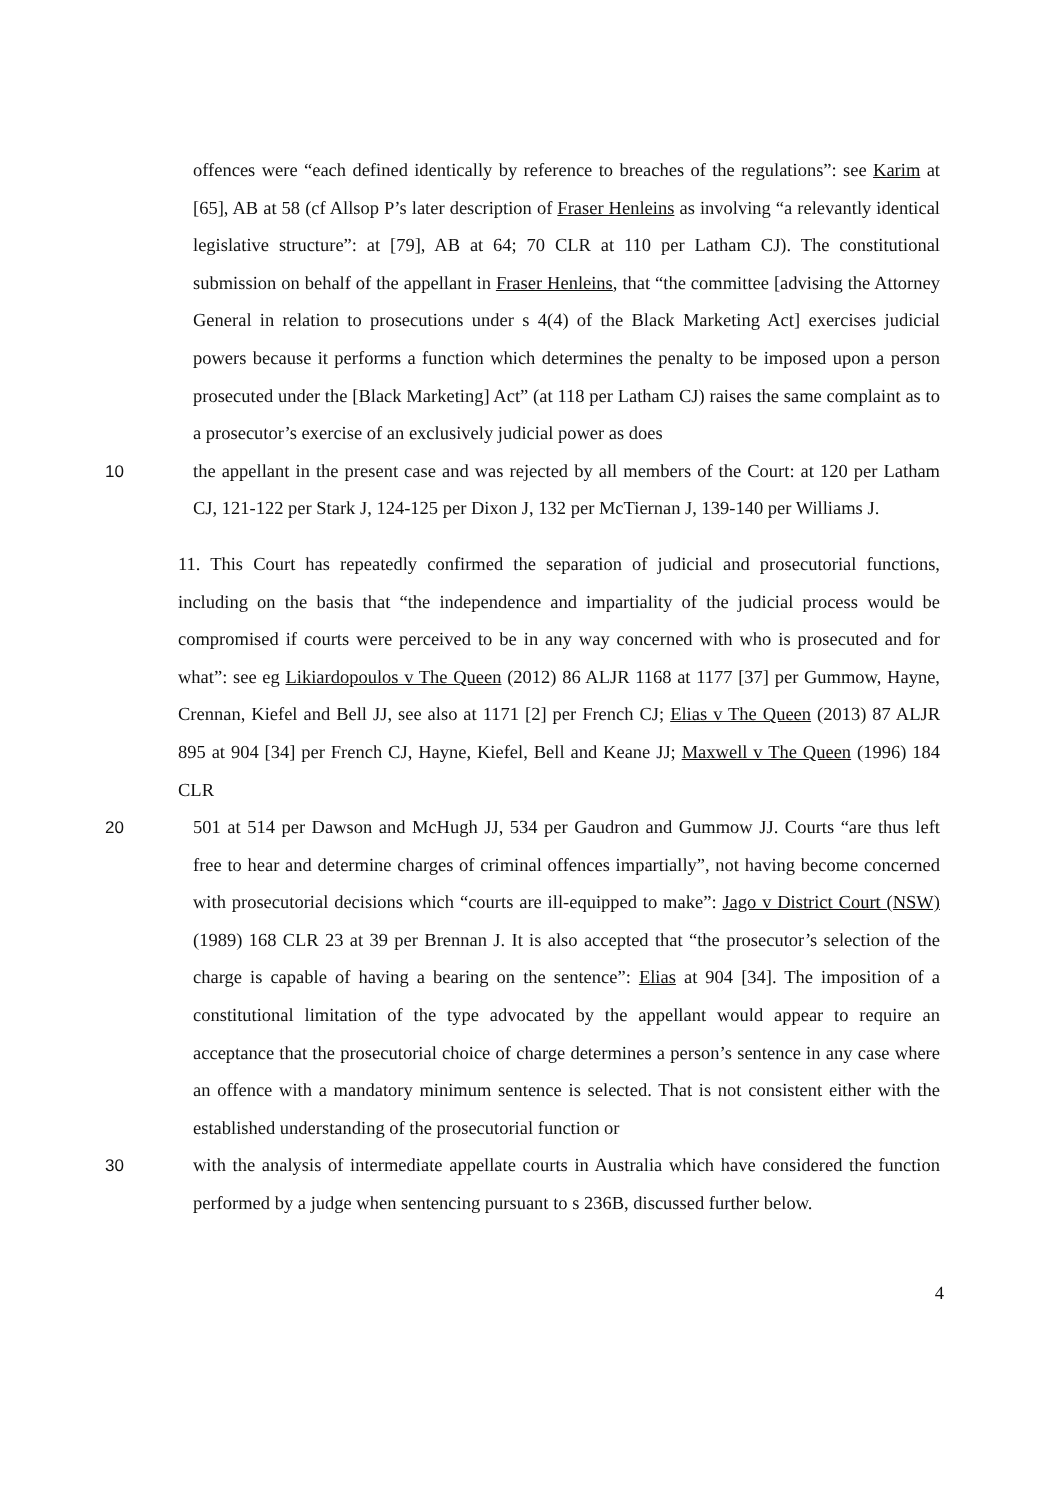offences were “each defined identically by reference to breaches of the regulations”: see Karim at [65], AB at 58 (cf Allsop P’s later description of Fraser Henleins as involving “a relevantly identical legislative structure”: at [79], AB at 64; 70 CLR at 110 per Latham CJ). The constitutional submission on behalf of the appellant in Fraser Henleins, that “the committee [advising the Attorney General in relation to prosecutions under s 4(4) of the Black Marketing Act] exercises judicial powers because it performs a function which determines the penalty to be imposed upon a person prosecuted under the [Black Marketing] Act” (at 118 per Latham CJ) raises the same complaint as to a prosecutor’s exercise of an exclusively judicial power as does
10 the appellant in the present case and was rejected by all members of the Court: at 120 per Latham CJ, 121-122 per Stark J, 124-125 per Dixon J, 132 per McTiernan J, 139-140 per Williams J.
11. This Court has repeatedly confirmed the separation of judicial and prosecutorial functions, including on the basis that “the independence and impartiality of the judicial process would be compromised if courts were perceived to be in any way concerned with who is prosecuted and for what”: see eg Likiardopoulos v The Queen (2012) 86 ALJR 1168 at 1177 [37] per Gummow, Hayne, Crennan, Kiefel and Bell JJ, see also at 1171 [2] per French CJ; Elias v The Queen (2013) 87 ALJR 895 at 904 [34] per French CJ, Hayne, Kiefel, Bell and Keane JJ; Maxwell v The Queen (1996) 184 CLR
20 501 at 514 per Dawson and McHugh JJ, 534 per Gaudron and Gummow JJ. Courts “are thus left free to hear and determine charges of criminal offences impartially”, not having become concerned with prosecutorial decisions which “courts are ill-equipped to make”: Jago v District Court (NSW) (1989) 168 CLR 23 at 39 per Brennan J. It is also accepted that “the prosecutor’s selection of the charge is capable of having a bearing on the sentence”: Elias at 904 [34]. The imposition of a constitutional limitation of the type advocated by the appellant would appear to require an acceptance that the prosecutorial choice of charge determines a person’s sentence in any case where an offence with a mandatory minimum sentence is selected. That is not consistent either with the established understanding of the prosecutorial function or
30 with the analysis of intermediate appellate courts in Australia which have considered the function performed by a judge when sentencing pursuant to s 236B, discussed further below.
4